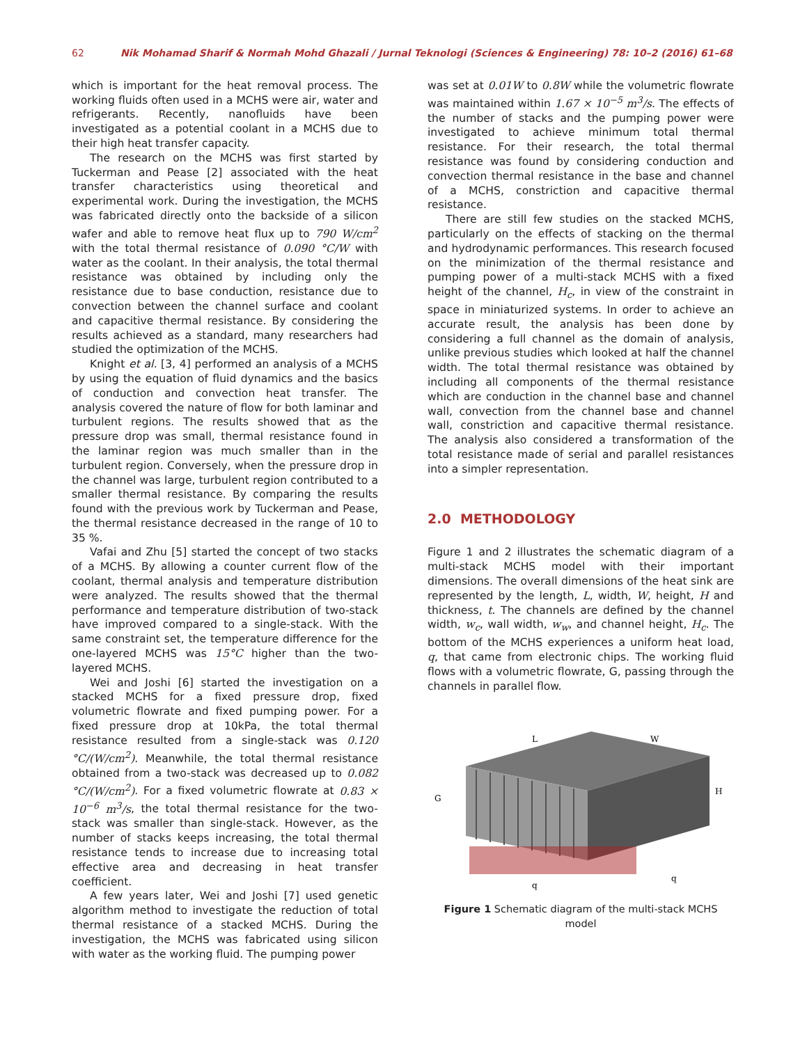62 Nik Mohamad Sharif & Normah Mohd Ghazali / Jurnal Teknologi (Sciences & Engineering) 78: 10–2 (2016) 61–68
which is important for the heat removal process. The working fluids often used in a MCHS were air, water and refrigerants. Recently, nanofluids have been investigated as a potential coolant in a MCHS due to their high heat transfer capacity.
The research on the MCHS was first started by Tuckerman and Pease [2] associated with the heat transfer characteristics using theoretical and experimental work. During the investigation, the MCHS was fabricated directly onto the backside of a silicon wafer and able to remove heat flux up to 790 W/cm<sup>2</sup> with the total thermal resistance of 0.090 °C/W with water as the coolant. In their analysis, the total thermal resistance was obtained by including only the resistance due to base conduction, resistance due to convection between the channel surface and coolant and capacitive thermal resistance. By considering the results achieved as a standard, many researchers had studied the optimization of the MCHS.
Knight et al. [3, 4] performed an analysis of a MCHS by using the equation of fluid dynamics and the basics of conduction and convection heat transfer. The analysis covered the nature of flow for both laminar and turbulent regions. The results showed that as the pressure drop was small, thermal resistance found in the laminar region was much smaller than in the turbulent region. Conversely, when the pressure drop in the channel was large, turbulent region contributed to a smaller thermal resistance. By comparing the results found with the previous work by Tuckerman and Pease, the thermal resistance decreased in the range of 10 to 35 %.
Vafai and Zhu [5] started the concept of two stacks of a MCHS. By allowing a counter current flow of the coolant, thermal analysis and temperature distribution were analyzed. The results showed that the thermal performance and temperature distribution of two-stack have improved compared to a single-stack. With the same constraint set, the temperature difference for the one-layered MCHS was 15°C higher than the two-layered MCHS.
Wei and Joshi [6] started the investigation on a stacked MCHS for a fixed pressure drop, fixed volumetric flowrate and fixed pumping power. For a fixed pressure drop at 10kPa, the total thermal resistance resulted from a single-stack was 0.120 °C/(W/cm<sup>2</sup>). Meanwhile, the total thermal resistance obtained from a two-stack was decreased up to 0.082 °C/(W/cm<sup>2</sup>). For a fixed volumetric flowrate at 0.83 × 10<sup>−6</sup> m<sup>3</sup>/s, the total thermal resistance for the two-stack was smaller than single-stack. However, as the number of stacks keeps increasing, the total thermal resistance tends to increase due to increasing total effective area and decreasing in heat transfer coefficient.
A few years later, Wei and Joshi [7] used genetic algorithm method to investigate the reduction of total thermal resistance of a stacked MCHS. During the investigation, the MCHS was fabricated using silicon with water as the working fluid. The pumping power
was set at 0.01W to 0.8W while the volumetric flowrate was maintained within 1.67 × 10<sup>−5</sup> m<sup>3</sup>/s. The effects of the number of stacks and the pumping power were investigated to achieve minimum total thermal resistance. For their research, the total thermal resistance was found by considering conduction and convection thermal resistance in the base and channel of a MCHS, constriction and capacitive thermal resistance.
There are still few studies on the stacked MCHS, particularly on the effects of stacking on the thermal and hydrodynamic performances. This research focused on the minimization of the thermal resistance and pumping power of a multi-stack MCHS with a fixed height of the channel, H<sub>c</sub>, in view of the constraint in space in miniaturized systems. In order to achieve an accurate result, the analysis has been done by considering a full channel as the domain of analysis, unlike previous studies which looked at half the channel width. The total thermal resistance was obtained by including all components of the thermal resistance which are conduction in the channel base and channel wall, convection from the channel base and channel wall, constriction and capacitive thermal resistance. The analysis also considered a transformation of the total resistance made of serial and parallel resistances into a simpler representation.
2.0 METHODOLOGY
Figure 1 and 2 illustrates the schematic diagram of a multi-stack MCHS model with their important dimensions. The overall dimensions of the heat sink are represented by the length, L, width, W, height, H and thickness, t. The channels are defined by the channel width, w<sub>c</sub>, wall width, w<sub>w</sub>, and channel height, H<sub>c</sub>. The bottom of the MCHS experiences a uniform heat load, q, that came from electronic chips. The working fluid flows with a volumetric flowrate, G, passing through the channels in parallel flow.
L
W
H
G
q
q
Figure 1 Schematic diagram of the multi-stack MCHS model